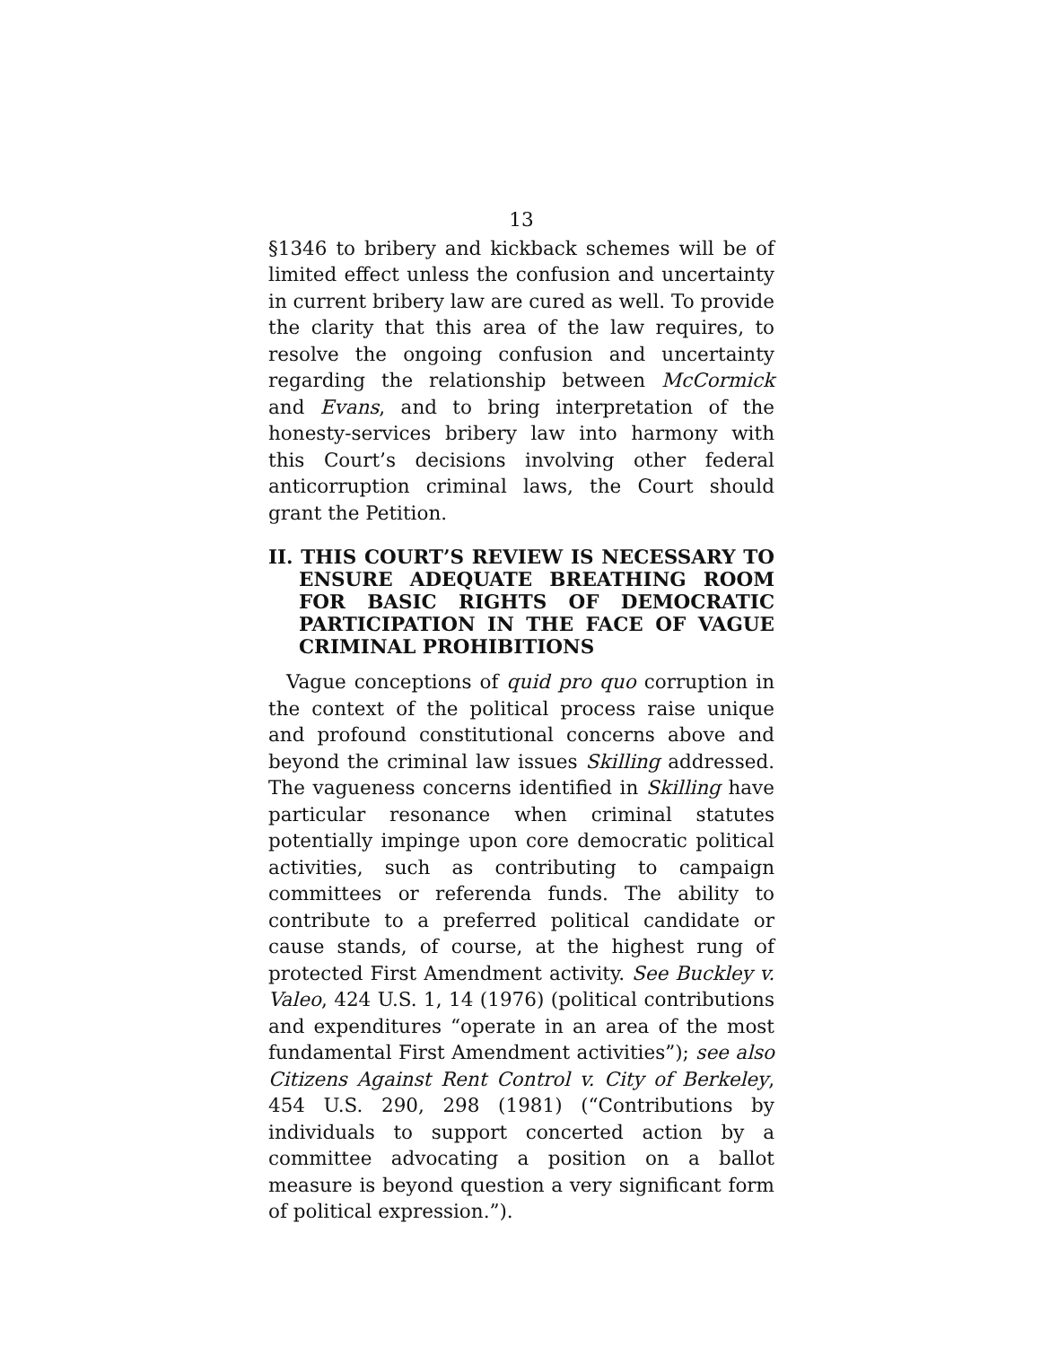13
§1346 to bribery and kickback schemes will be of limited effect unless the confusion and uncertainty in current bribery law are cured as well. To provide the clarity that this area of the law requires, to resolve the ongoing confusion and uncertainty regarding the relationship between McCormick and Evans, and to bring interpretation of the honesty-services bribery law into harmony with this Court’s decisions involving other federal anticorruption criminal laws, the Court should grant the Petition.
II. THIS COURT’S REVIEW IS NECESSARY TO ENSURE ADEQUATE BREATHING ROOM FOR BASIC RIGHTS OF DEMOCRATIC PARTICIPATION IN THE FACE OF VAGUE CRIMINAL PROHIBITIONS
Vague conceptions of quid pro quo corruption in the context of the political process raise unique and profound constitutional concerns above and beyond the criminal law issues Skilling addressed. The vagueness concerns identified in Skilling have particular resonance when criminal statutes potentially impinge upon core democratic political activities, such as contributing to campaign committees or referenda funds. The ability to contribute to a preferred political candidate or cause stands, of course, at the highest rung of protected First Amendment activity. See Buckley v. Valeo, 424 U.S. 1, 14 (1976) (political contributions and expenditures “operate in an area of the most fundamental First Amendment activities”); see also Citizens Against Rent Control v. City of Berkeley, 454 U.S. 290, 298 (1981) (“Contributions by individuals to support concerted action by a committee advocating a position on a ballot measure is beyond question a very significant form of political expression.”).